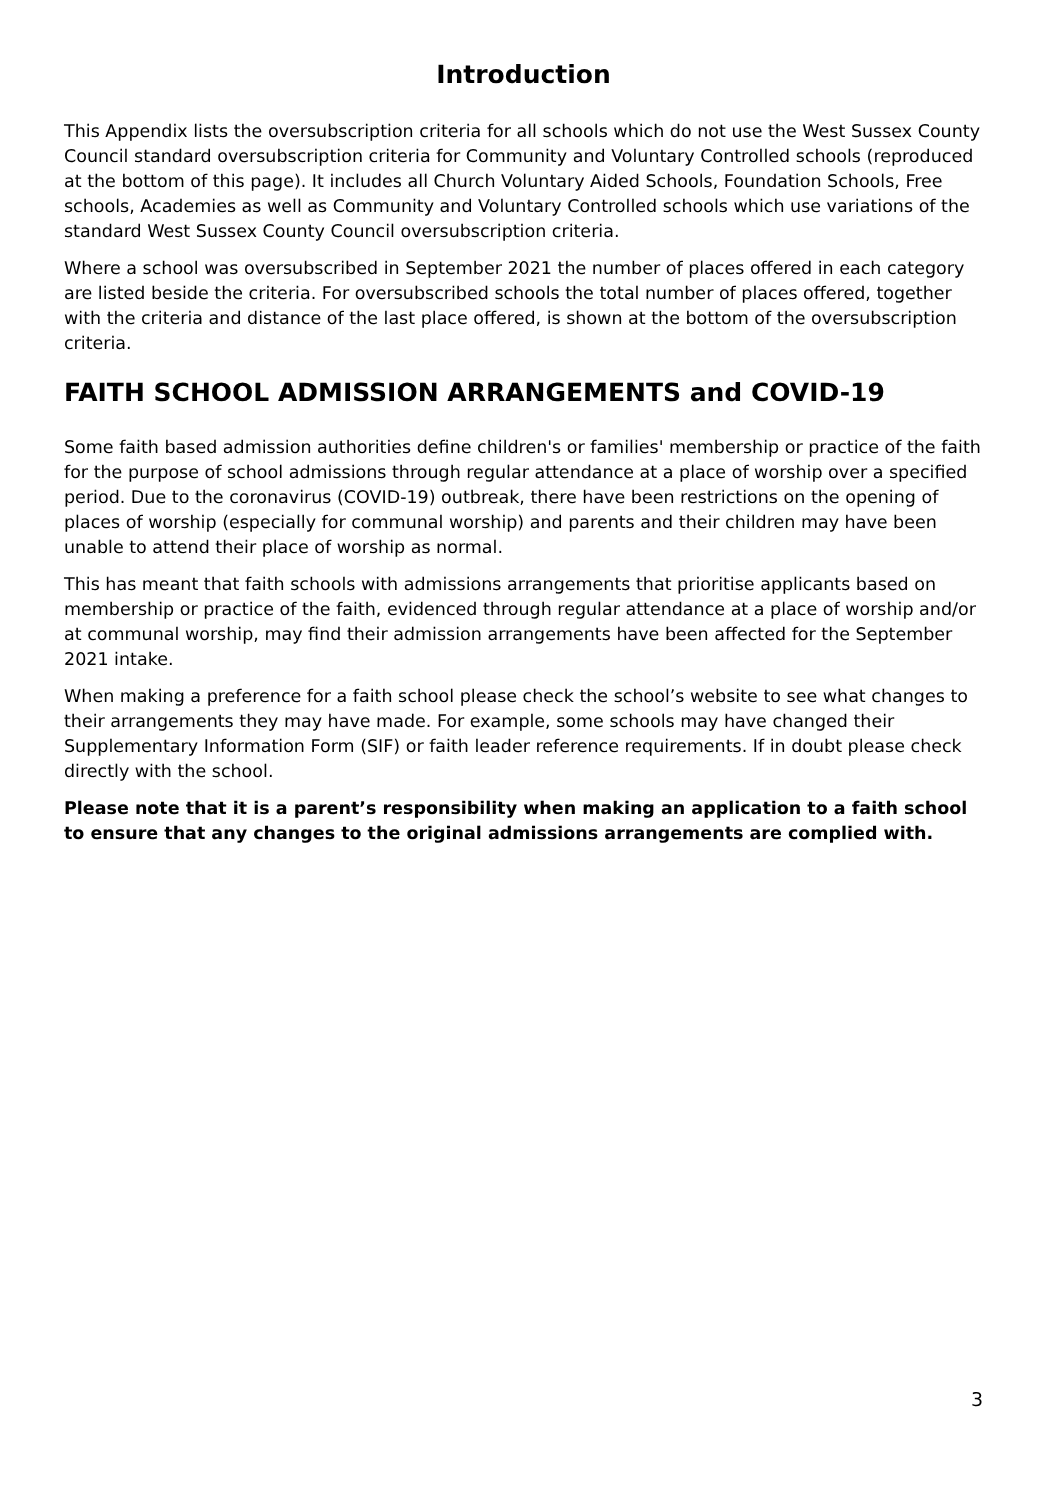Introduction
This Appendix lists the oversubscription criteria for all schools which do not use the West Sussex County Council standard oversubscription criteria for Community and Voluntary Controlled schools (reproduced at the bottom of this page). It includes all Church Voluntary Aided Schools, Foundation Schools, Free schools, Academies as well as Community and Voluntary Controlled schools which use variations of the standard West Sussex County Council oversubscription criteria.
Where a school was oversubscribed in September 2021 the number of places offered in each category are listed beside the criteria. For oversubscribed schools the total number of places offered, together with the criteria and distance of the last place offered, is shown at the bottom of the oversubscription criteria.
FAITH SCHOOL ADMISSION ARRANGEMENTS and COVID-19
Some faith based admission authorities define children's or families' membership or practice of the faith for the purpose of school admissions through regular attendance at a place of worship over a specified period. Due to the coronavirus (COVID-19) outbreak, there have been restrictions on the opening of places of worship (especially for communal worship) and parents and their children may have been unable to attend their place of worship as normal.
This has meant that faith schools with admissions arrangements that prioritise applicants based on membership or practice of the faith, evidenced through regular attendance at a place of worship and/or at communal worship, may find their admission arrangements have been affected for the September 2021 intake.
When making a preference for a faith school please check the school’s website to see what changes to their arrangements they may have made. For example, some schools may have changed their Supplementary Information Form (SIF) or faith leader reference requirements. If in doubt please check directly with the school.
Please note that it is a parent’s responsibility when making an application to a faith school to ensure that any changes to the original admissions arrangements are complied with.
3